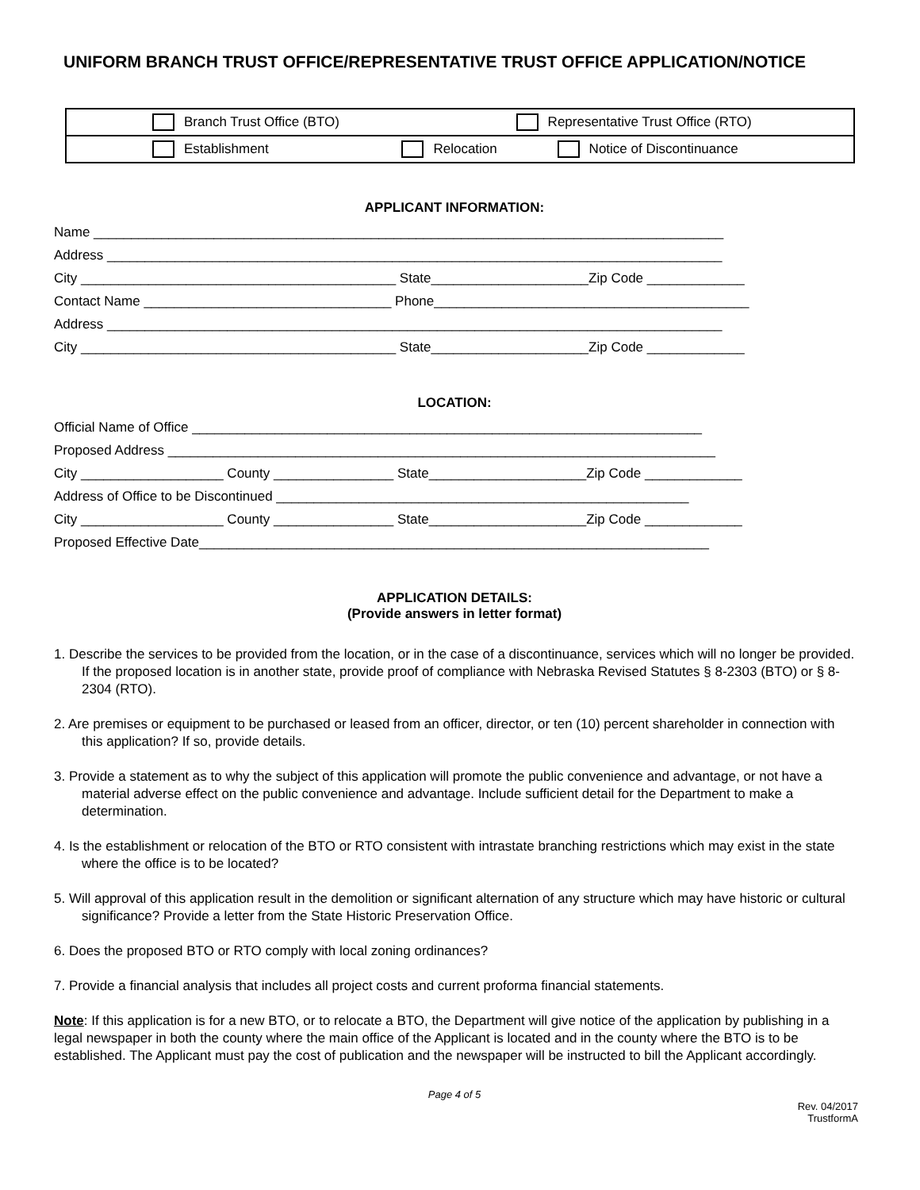UNIFORM BRANCH TRUST OFFICE/REPRESENTATIVE TRUST OFFICE APPLICATION/NOTICE
| | Branch Trust Office (BTO) | | | Representative Trust Office (RTO) | |
| | Establishment | | Relocation | | Notice of Discontinuance |
APPLICANT INFORMATION:
Name ____________________________________________________________________________________
Address __________________________________________________________________________________
City __________________________________________ State_____________________Zip Code _____________
Contact Name _________________________________ Phone__________________________________________
Address __________________________________________________________________________________
City __________________________________________ State_____________________Zip Code _____________
LOCATION:
Official Name of Office ____________________________________________________________________
Proposed Address _________________________________________________________________________
City ___________________ County ________________ State_____________________Zip Code _____________
Address of Office to be Discontinued _______________________________________________________
City ___________________ County ________________ State_____________________Zip Code _____________
Proposed Effective Date____________________________________________________________________
APPLICATION DETAILS:
(Provide answers in letter format)
1. Describe the services to be provided from the location, or in the case of a discontinuance, services which will no longer be provided. If the proposed location is in another state, provide proof of compliance with Nebraska Revised Statutes § 8-2303 (BTO) or § 8-2304 (RTO).
2. Are premises or equipment to be purchased or leased from an officer, director, or ten (10) percent shareholder in connection with this application? If so, provide details.
3. Provide a statement as to why the subject of this application will promote the public convenience and advantage, or not have a material adverse effect on the public convenience and advantage. Include sufficient detail for the Department to make a determination.
4. Is the establishment or relocation of the BTO or RTO consistent with intrastate branching restrictions which may exist in the state where the office is to be located?
5. Will approval of this application result in the demolition or significant alternation of any structure which may have historic or cultural significance? Provide a letter from the State Historic Preservation Office.
6. Does the proposed BTO or RTO comply with local zoning ordinances?
7. Provide a financial analysis that includes all project costs and current proforma financial statements.
Note: If this application is for a new BTO, or to relocate a BTO, the Department will give notice of the application by publishing in a legal newspaper in both the county where the main office of the Applicant is located and in the county where the BTO is to be established. The Applicant must pay the cost of publication and the newspaper will be instructed to bill the Applicant accordingly.
Page 4 of 5
Rev. 04/2017
TrustformA